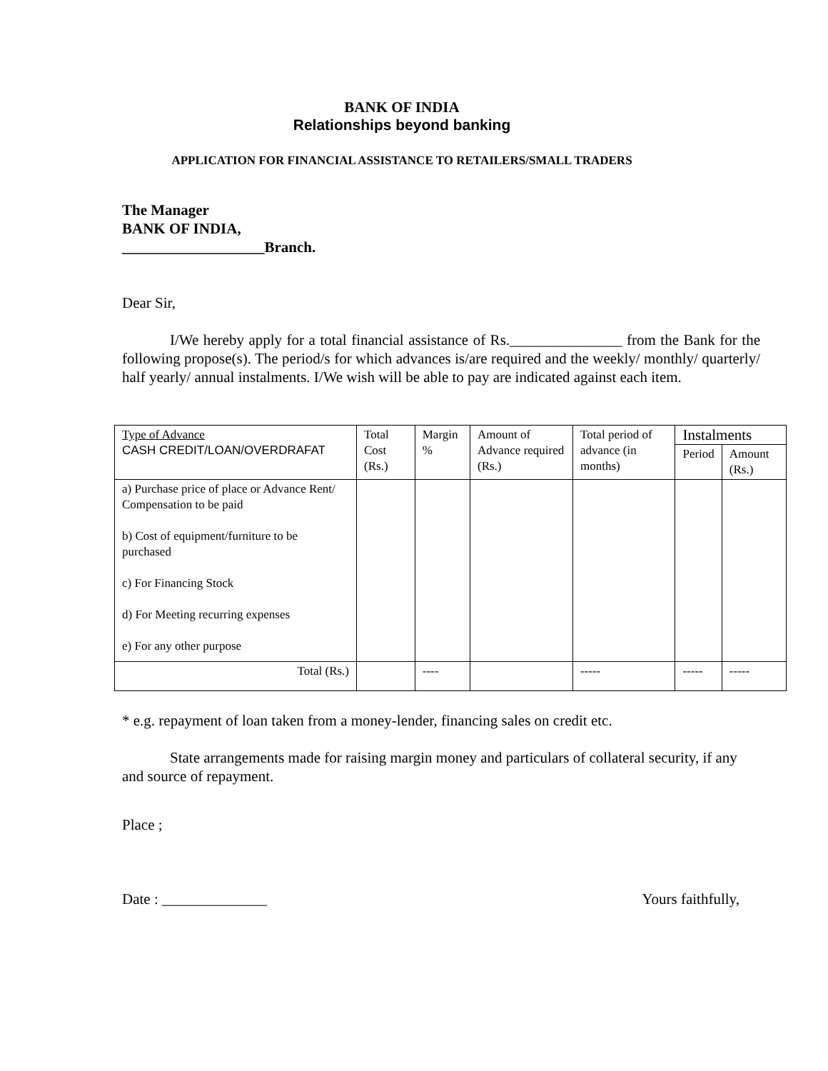BANK OF INDIA
Relationships beyond banking
APPLICATION FOR FINANCIAL ASSISTANCE TO RETAILERS/SMALL TRADERS
The Manager
BANK OF INDIA,
___________________Branch.
Dear Sir,
I/We hereby apply for a total financial assistance of Rs._______________ from the Bank for the following propose(s). The period/s for which advances is/are required and the weekly/ monthly/ quarterly/ half yearly/ annual instalments. I/We wish will be able to pay are indicated against each item.
| Type of Advance CASH CREDIT/LOAN/OVERDRAFAT | Total Cost (Rs.) | Margin % | Amount of Advance required (Rs.) | Total period of advance (in months) | Instalments | |
| --- | --- | --- | --- | --- | --- | --- |
| | | | | | Period | Amount (Rs.) |
| a) Purchase price of place or Advance Rent/ Compensation to be paid b) Cost of equipment/furniture to be purchased c) For Financing Stock d) For Meeting recurring expenses e) For any other purpose | | | | | | |
| Total (Rs.) | | ---- | | ----- | ----- | ----- |
* e.g. repayment of loan taken from a money-lender, financing sales on credit etc.
State arrangements made for raising margin money and particulars of collateral security, if any and source of repayment.
Place ;
Date : ______________ Yours faithfully,